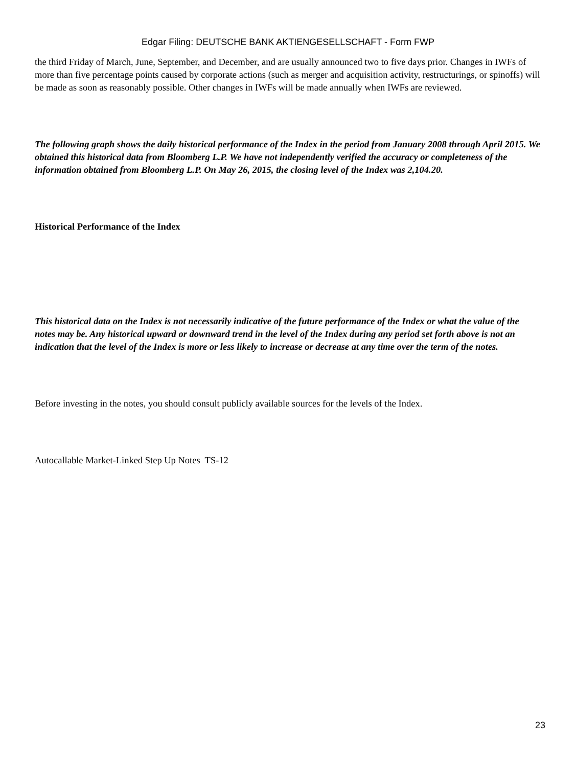Edgar Filing: DEUTSCHE BANK AKTIENGESELLSCHAFT - Form FWP
the third Friday of March, June, September, and December, and are usually announced two to five days prior. Changes in IWFs of more than five percentage points caused by corporate actions (such as merger and acquisition activity, restructurings, or spinoffs) will be made as soon as reasonably possible. Other changes in IWFs will be made annually when IWFs are reviewed.
The following graph shows the daily historical performance of the Index in the period from January 2008 through April 2015. We obtained this historical data from Bloomberg L.P. We have not independently verified the accuracy or completeness of the information obtained from Bloomberg L.P. On May 26, 2015, the closing level of the Index was 2,104.20.
Historical Performance of the Index
This historical data on the Index is not necessarily indicative of the future performance of the Index or what the value of the notes may be. Any historical upward or downward trend in the level of the Index during any period set forth above is not an indication that the level of the Index is more or less likely to increase or decrease at any time over the term of the notes.
Before investing in the notes, you should consult publicly available sources for the levels of the Index.
Autocallable Market-Linked Step Up Notes TS-12
23